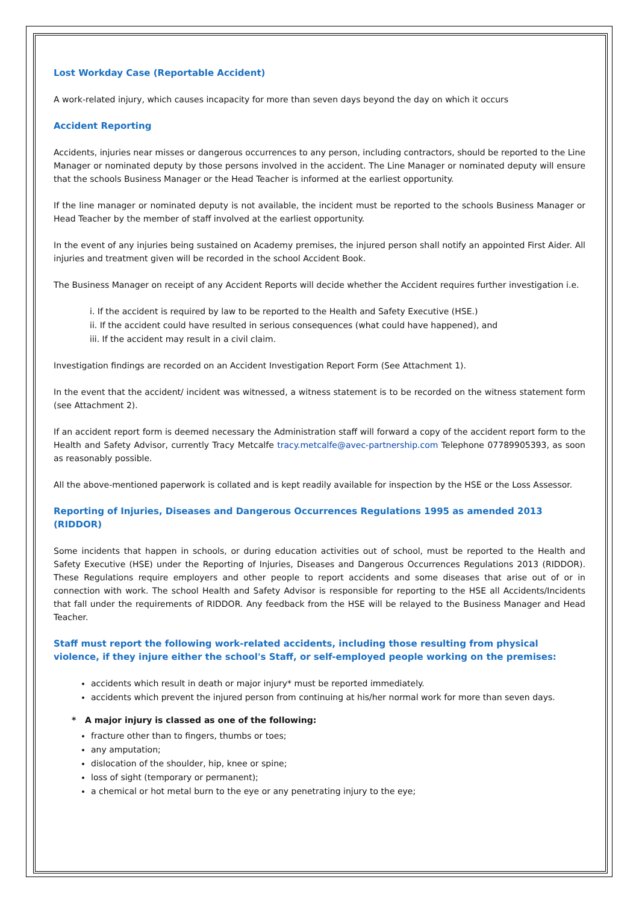Lost Workday Case (Reportable Accident)
A work-related injury, which causes incapacity for more than seven days beyond the day on which it occurs
Accident Reporting
Accidents, injuries near misses or dangerous occurrences to any person, including contractors, should be reported to the Line Manager or nominated deputy by those persons involved in the accident. The Line Manager or nominated deputy will ensure that the schools Business Manager or the Head Teacher is informed at the earliest opportunity.
If the line manager or nominated deputy is not available, the incident must be reported to the schools Business Manager or Head Teacher by the member of staff involved at the earliest opportunity.
In the event of any injuries being sustained on Academy premises, the injured person shall notify an appointed First Aider. All injuries and treatment given will be recorded in the school Accident Book.
The Business Manager on receipt of any Accident Reports will decide whether the Accident requires further investigation i.e.
i. If the accident is required by law to be reported to the Health and Safety Executive (HSE.)
ii. If the accident could have resulted in serious consequences (what could have happened), and
iii. If the accident may result in a civil claim.
Investigation findings are recorded on an Accident Investigation Report Form (See Attachment 1).
In the event that the accident/ incident was witnessed, a witness statement is to be recorded on the witness statement form (see Attachment 2).
If an accident report form is deemed necessary the Administration staff will forward a copy of the accident report form to the Health and Safety Advisor, currently Tracy Metcalfe tracy.metcalfe@avec-partnership.com Telephone 07789905393, as soon as reasonably possible.
All the above-mentioned paperwork is collated and is kept readily available for inspection by the HSE or the Loss Assessor.
Reporting of Injuries, Diseases and Dangerous Occurrences Regulations 1995 as amended 2013 (RIDDOR)
Some incidents that happen in schools, or during education activities out of school, must be reported to the Health and Safety Executive (HSE) under the Reporting of Injuries, Diseases and Dangerous Occurrences Regulations 2013 (RIDDOR). These Regulations require employers and other people to report accidents and some diseases that arise out of or in connection with work. The school Health and Safety Advisor is responsible for reporting to the HSE all Accidents/Incidents that fall under the requirements of RIDDOR. Any feedback from the HSE will be relayed to the Business Manager and Head Teacher.
Staff must report the following work-related accidents, including those resulting from physical violence, if they injure either the school's Staff, or self-employed people working on the premises:
accidents which result in death or major injury* must be reported immediately.
accidents which prevent the injured person from continuing at his/her normal work for more than seven days.
* A major injury is classed as one of the following:
fracture other than to fingers, thumbs or toes;
any amputation;
dislocation of the shoulder, hip, knee or spine;
loss of sight (temporary or permanent);
a chemical or hot metal burn to the eye or any penetrating injury to the eye;